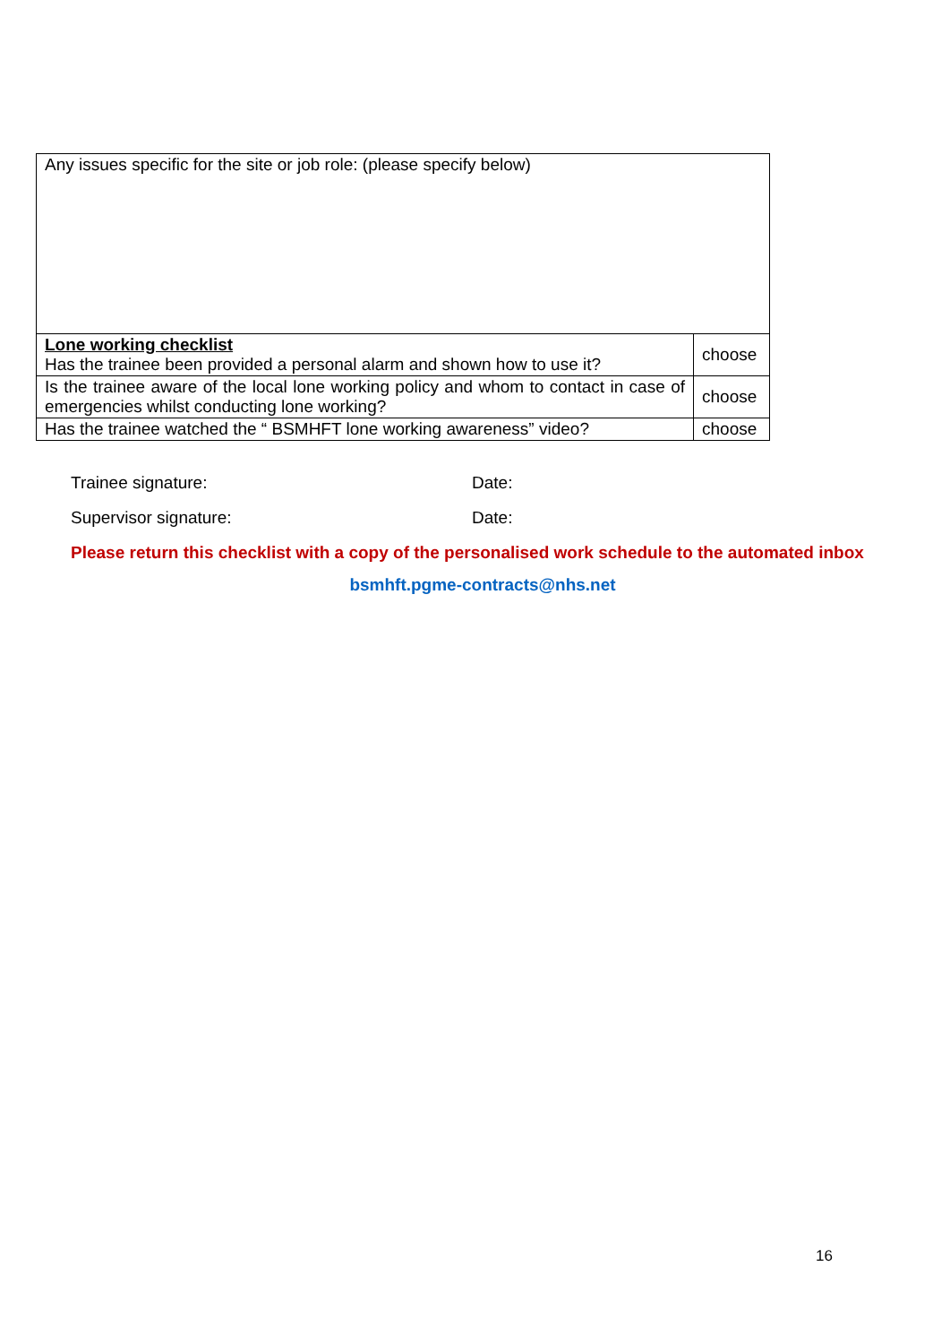| Any issues specific for the site or job role: (please specify below) | |
| Lone working checklist Has the trainee been provided a personal alarm and shown how to use it? | choose |
| Is the trainee aware of the local lone working policy and whom to contact in case of emergencies whilst conducting lone working? | choose |
| Has the trainee watched the “ BSMHFT lone working awareness” video? | choose |
Trainee signature: Date:
Supervisor signature: Date:
Please return this checklist with a copy of the personalised work schedule to the automated inbox
bsmhft.pgme-contracts@nhs.net
16